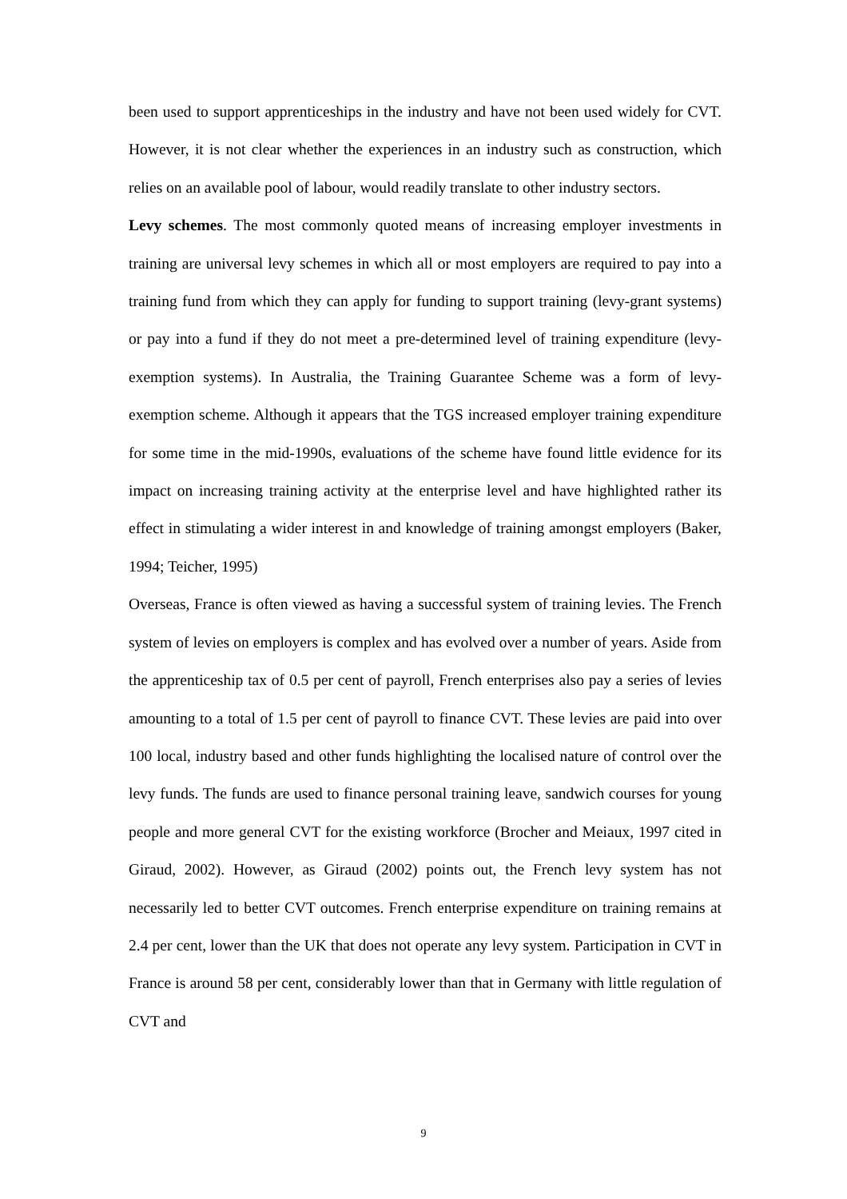been used to support apprenticeships in the industry and have not been used widely for CVT. However, it is not clear whether the experiences in an industry such as construction, which relies on an available pool of labour, would readily translate to other industry sectors.
Levy schemes. The most commonly quoted means of increasing employer investments in training are universal levy schemes in which all or most employers are required to pay into a training fund from which they can apply for funding to support training (levy-grant systems) or pay into a fund if they do not meet a pre-determined level of training expenditure (levy-exemption systems). In Australia, the Training Guarantee Scheme was a form of levy-exemption scheme. Although it appears that the TGS increased employer training expenditure for some time in the mid-1990s, evaluations of the scheme have found little evidence for its impact on increasing training activity at the enterprise level and have highlighted rather its effect in stimulating a wider interest in and knowledge of training amongst employers (Baker, 1994; Teicher, 1995)
Overseas, France is often viewed as having a successful system of training levies. The French system of levies on employers is complex and has evolved over a number of years. Aside from the apprenticeship tax of 0.5 per cent of payroll, French enterprises also pay a series of levies amounting to a total of 1.5 per cent of payroll to finance CVT. These levies are paid into over 100 local, industry based and other funds highlighting the localised nature of control over the levy funds. The funds are used to finance personal training leave, sandwich courses for young people and more general CVT for the existing workforce (Brocher and Meiaux, 1997 cited in Giraud, 2002). However, as Giraud (2002) points out, the French levy system has not necessarily led to better CVT outcomes. French enterprise expenditure on training remains at 2.4 per cent, lower than the UK that does not operate any levy system. Participation in CVT in France is around 58 per cent, considerably lower than that in Germany with little regulation of CVT and
9